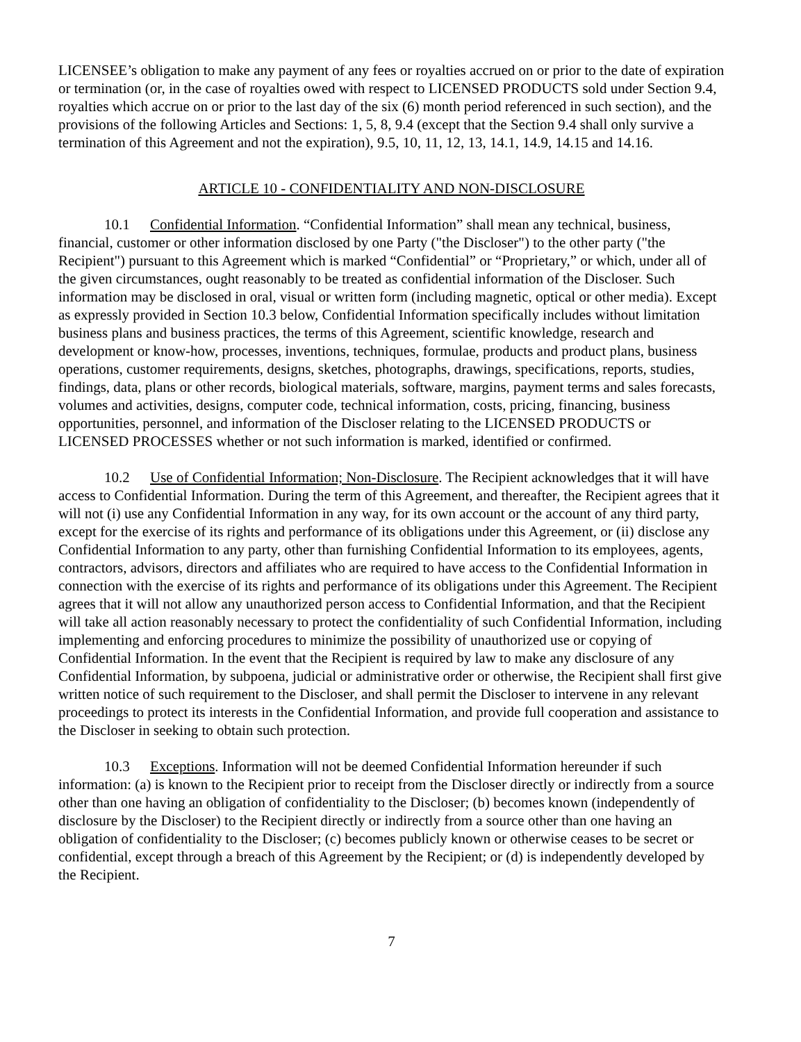LICENSEE’s obligation to make any payment of any fees or royalties accrued on or prior to the date of expiration or termination (or, in the case of royalties owed with respect to LICENSED PRODUCTS sold under Section 9.4, royalties which accrue on or prior to the last day of the six (6) month period referenced in such section), and the provisions of the following Articles and Sections: 1, 5, 8, 9.4 (except that the Section 9.4 shall only survive a termination of this Agreement and not the expiration), 9.5, 10, 11, 12, 13, 14.1, 14.9, 14.15 and 14.16.
ARTICLE 10 - CONFIDENTIALITY AND NON-DISCLOSURE
10.1 Confidential Information. “Confidential Information” shall mean any technical, business, financial, customer or other information disclosed by one Party ("the Discloser") to the other party ("the Recipient") pursuant to this Agreement which is marked “Confidential” or “Proprietary,” or which, under all of the given circumstances, ought reasonably to be treated as confidential information of the Discloser. Such information may be disclosed in oral, visual or written form (including magnetic, optical or other media). Except as expressly provided in Section 10.3 below, Confidential Information specifically includes without limitation business plans and business practices, the terms of this Agreement, scientific knowledge, research and development or know-how, processes, inventions, techniques, formulae, products and product plans, business operations, customer requirements, designs, sketches, photographs, drawings, specifications, reports, studies, findings, data, plans or other records, biological materials, software, margins, payment terms and sales forecasts, volumes and activities, designs, computer code, technical information, costs, pricing, financing, business opportunities, personnel, and information of the Discloser relating to the LICENSED PRODUCTS or LICENSED PROCESSES whether or not such information is marked, identified or confirmed.
10.2 Use of Confidential Information; Non-Disclosure. The Recipient acknowledges that it will have access to Confidential Information. During the term of this Agreement, and thereafter, the Recipient agrees that it will not (i) use any Confidential Information in any way, for its own account or the account of any third party, except for the exercise of its rights and performance of its obligations under this Agreement, or (ii) disclose any Confidential Information to any party, other than furnishing Confidential Information to its employees, agents, contractors, advisors, directors and affiliates who are required to have access to the Confidential Information in connection with the exercise of its rights and performance of its obligations under this Agreement. The Recipient agrees that it will not allow any unauthorized person access to Confidential Information, and that the Recipient will take all action reasonably necessary to protect the confidentiality of such Confidential Information, including implementing and enforcing procedures to minimize the possibility of unauthorized use or copying of Confidential Information. In the event that the Recipient is required by law to make any disclosure of any Confidential Information, by subpoena, judicial or administrative order or otherwise, the Recipient shall first give written notice of such requirement to the Discloser, and shall permit the Discloser to intervene in any relevant proceedings to protect its interests in the Confidential Information, and provide full cooperation and assistance to the Discloser in seeking to obtain such protection.
10.3 Exceptions. Information will not be deemed Confidential Information hereunder if such information: (a) is known to the Recipient prior to receipt from the Discloser directly or indirectly from a source other than one having an obligation of confidentiality to the Discloser; (b) becomes known (independently of disclosure by the Discloser) to the Recipient directly or indirectly from a source other than one having an obligation of confidentiality to the Discloser; (c) becomes publicly known or otherwise ceases to be secret or confidential, except through a breach of this Agreement by the Recipient; or (d) is independently developed by the Recipient.
7